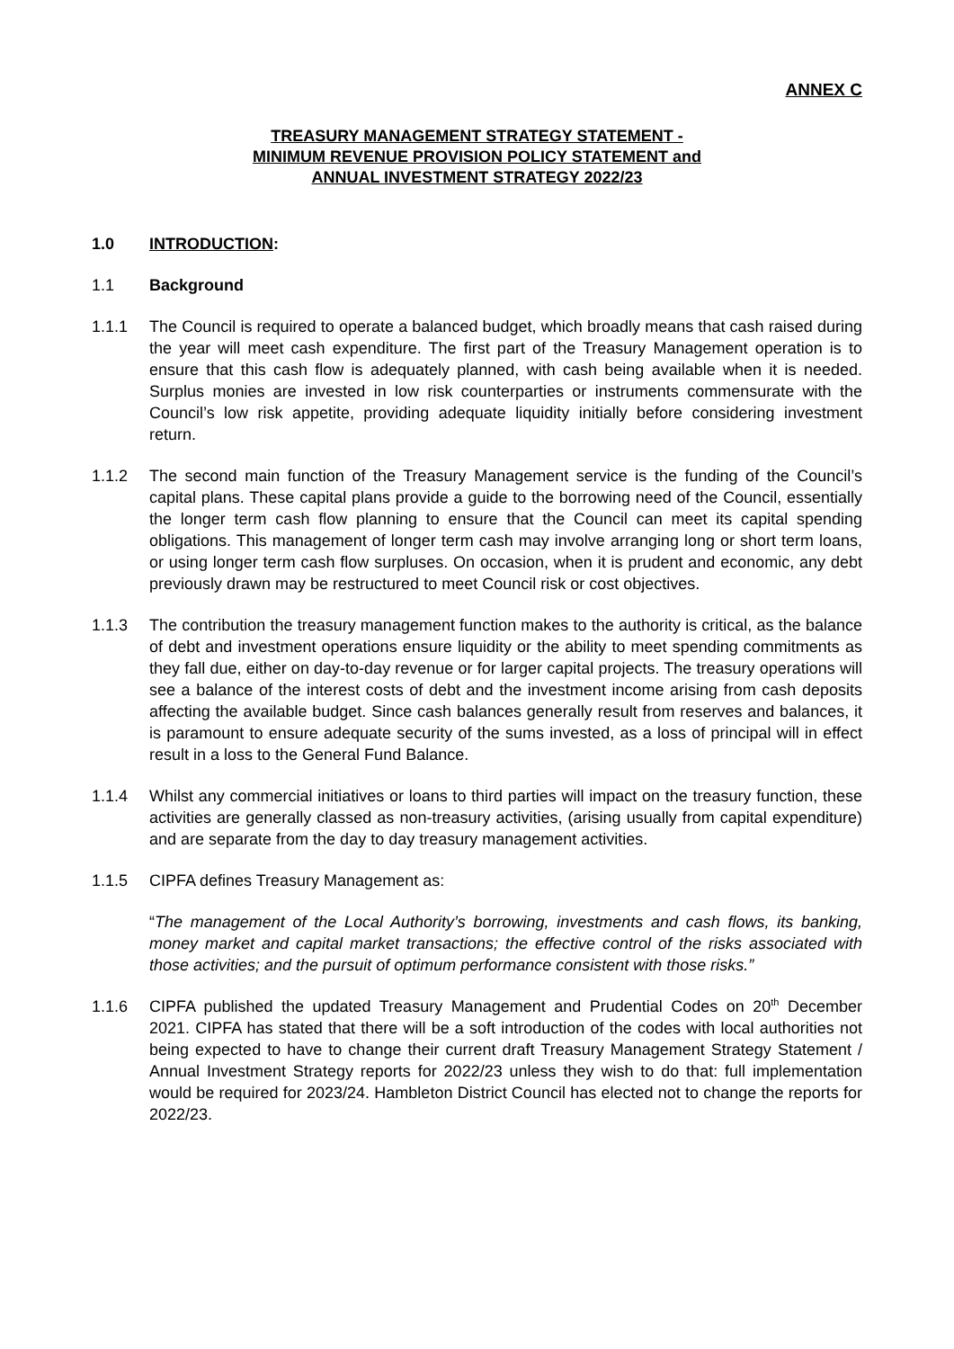ANNEX C
TREASURY MANAGEMENT STRATEGY STATEMENT -
MINIMUM REVENUE PROVISION POLICY STATEMENT and
ANNUAL INVESTMENT STRATEGY 2022/23
1.0 INTRODUCTION:
1.1 Background
1.1.1 The Council is required to operate a balanced budget, which broadly means that cash raised during the year will meet cash expenditure. The first part of the Treasury Management operation is to ensure that this cash flow is adequately planned, with cash being available when it is needed. Surplus monies are invested in low risk counterparties or instruments commensurate with the Council’s low risk appetite, providing adequate liquidity initially before considering investment return.
1.1.2 The second main function of the Treasury Management service is the funding of the Council’s capital plans. These capital plans provide a guide to the borrowing need of the Council, essentially the longer term cash flow planning to ensure that the Council can meet its capital spending obligations. This management of longer term cash may involve arranging long or short term loans, or using longer term cash flow surpluses. On occasion, when it is prudent and economic, any debt previously drawn may be restructured to meet Council risk or cost objectives.
1.1.3 The contribution the treasury management function makes to the authority is critical, as the balance of debt and investment operations ensure liquidity or the ability to meet spending commitments as they fall due, either on day-to-day revenue or for larger capital projects. The treasury operations will see a balance of the interest costs of debt and the investment income arising from cash deposits affecting the available budget. Since cash balances generally result from reserves and balances, it is paramount to ensure adequate security of the sums invested, as a loss of principal will in effect result in a loss to the General Fund Balance.
1.1.4 Whilst any commercial initiatives or loans to third parties will impact on the treasury function, these activities are generally classed as non-treasury activities, (arising usually from capital expenditure) and are separate from the day to day treasury management activities.
1.1.5 CIPFA defines Treasury Management as:
“The management of the Local Authority’s borrowing, investments and cash flows, its banking, money market and capital market transactions; the effective control of the risks associated with those activities; and the pursuit of optimum performance consistent with those risks.”
1.1.6 CIPFA published the updated Treasury Management and Prudential Codes on 20<sup>th</sup> December 2021. CIPFA has stated that there will be a soft introduction of the codes with local authorities not being expected to have to change their current draft Treasury Management Strategy Statement / Annual Investment Strategy reports for 2022/23 unless they wish to do that: full implementation would be required for 2023/24. Hambleton District Council has elected not to change the reports for 2022/23.